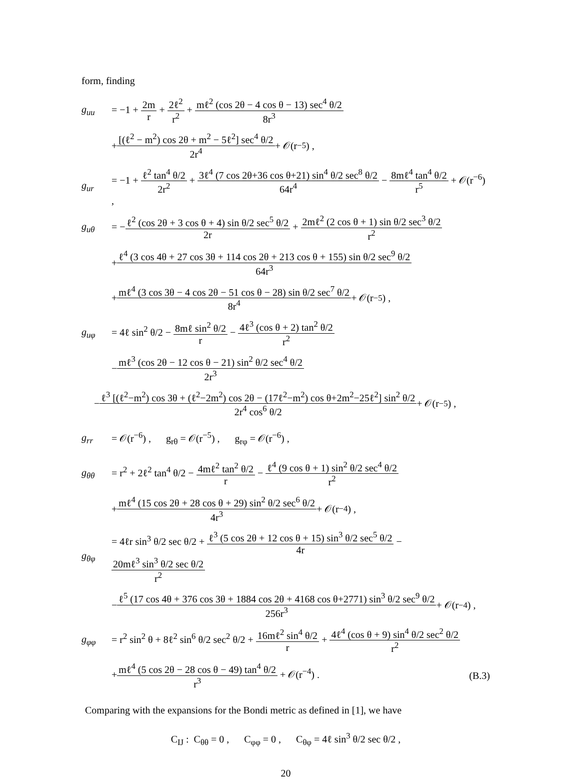form, finding
g<sub>uu</sub>
= −1 + 2m r + 2ℓ<sup>2</sup> r<sup>2</sup> + mℓ<sup>2</sup> (cos 2θ − 4 cos θ − 13) sec<sup>4</sup> θ/2 8r<sup>3</sup>
+ [(ℓ<sup>2</sup> − m<sup>2</sup>) cos 2θ + m<sup>2</sup> − 5ℓ<sup>2</sup>] sec<sup>4</sup> θ/2 2r<sup>4</sup> + 𝒪(r<sup>−5</sup>) ,
g<sub>ur</sub>
= −1 + ℓ<sup>2</sup> tan<sup>4</sup> θ/2 2r<sup>2</sup> + 3ℓ<sup>4</sup> (7 cos 2θ+36 cos θ+21) sin<sup>4</sup> θ/2 sec<sup>8</sup> θ/2 64r<sup>4</sup> − 8mℓ<sup>4</sup> tan<sup>4</sup> θ/2 r<sup>5</sup> + 𝒪(r<sup>−6</sup>) ,
g<sub>uθ</sub>
= −ℓ<sup>2</sup> (cos 2θ + 3 cos θ + 4) sin θ/2 sec<sup>5</sup> θ/2 2r + 2mℓ<sup>2</sup> (2 cos θ + 1) sin θ/2 sec<sup>3</sup> θ/2 r<sup>2</sup>
+ ℓ<sup>4</sup> (3 cos 4θ + 27 cos 3θ + 114 cos 2θ + 213 cos θ + 155) sin θ/2 sec<sup>9</sup> θ/2 64r<sup>3</sup>
+ mℓ<sup>4</sup> (3 cos 3θ − 4 cos 2θ − 51 cos θ − 28) sin θ/2 sec<sup>7</sup> θ/2 8r<sup>4</sup> + 𝒪(r<sup>−5</sup>) ,
g<sub>uφ</sub>
= 4ℓ sin<sup>2</sup> θ/2 − 8mℓ sin<sup>2</sup> θ/2 r − 4ℓ<sup>3</sup> (cos θ + 2) tan<sup>2</sup> θ/2 r<sup>2</sup>
− mℓ<sup>3</sup> (cos 2θ − 12 cos θ − 21) sin<sup>2</sup> θ/2 sec<sup>4</sup> θ/2 2r<sup>3</sup>
− ℓ<sup>3</sup> [(ℓ<sup>2</sup>−m<sup>2</sup>) cos 3θ + (ℓ<sup>2</sup>−2m<sup>2</sup>) cos 2θ − (17ℓ<sup>2</sup>−m<sup>2</sup>) cos θ+2m<sup>2</sup>−25ℓ<sup>2</sup>] sin<sup>2</sup> θ/2 2r<sup>4</sup> cos<sup>6</sup> θ/2 + 𝒪(r<sup>−5</sup>) ,
g<sub>rr</sub>
= 𝒪(r<sup>−6</sup>) , g<sub>rθ</sub> = 𝒪(r<sup>−5</sup>) , g<sub>rφ</sub> = 𝒪(r<sup>−6</sup>) ,
g<sub>θθ</sub>
= r<sup>2</sup> + 2ℓ<sup>2</sup> tan<sup>4</sup> θ/2 − 4mℓ<sup>2</sup> tan<sup>2</sup> θ/2 r − ℓ<sup>4</sup> (9 cos θ + 1) sin<sup>2</sup> θ/2 sec<sup>4</sup> θ/2 r<sup>2</sup>
+ mℓ<sup>4</sup> (15 cos 2θ + 28 cos θ + 29) sin<sup>2</sup> θ/2 sec<sup>6</sup> θ/2 4r<sup>3</sup> + 𝒪(r<sup>−4</sup>) ,
g<sub>θφ</sub>
= 4ℓr sin<sup>3</sup> θ/2 sec θ/2 + ℓ<sup>3</sup> (5 cos 2θ + 12 cos θ + 15) sin<sup>3</sup> θ/2 sec<sup>5</sup> θ/2 4r − 20mℓ<sup>3</sup> sin<sup>3</sup> θ/2 sec θ/2 r<sup>2</sup>
− ℓ<sup>5</sup> (17 cos 4θ + 376 cos 3θ + 1884 cos 2θ + 4168 cos θ+2771) sin<sup>3</sup> θ/2 sec<sup>9</sup> θ/2 256r<sup>3</sup> + 𝒪(r<sup>−4</sup>) ,
g<sub>φφ</sub>
= r<sup>2</sup> sin<sup>2</sup> θ + 8ℓ<sup>2</sup> sin<sup>6</sup> θ/2 sec<sup>2</sup> θ/2 + 16mℓ<sup>2</sup> sin<sup>4</sup> θ/2 r + 4ℓ<sup>4</sup> (cos θ + 9) sin<sup>4</sup> θ/2 sec<sup>2</sup> θ/2 r<sup>2</sup>
+mℓ<sup>4</sup> (5 cos 2θ − 28 cos θ − 49) tan<sup>4</sup> θ/2 r<sup>3</sup> + 𝒪(r<sup>−4</sup>) .
(B.3)
Comparing with the expansions for the Bondi metric as defined in [1], we have
C<sub>IJ</sub> : C<sub>θθ</sub> = 0 , C<sub>φφ</sub> = 0 , C<sub>θφ</sub> = 4ℓ sin<sup>3</sup> θ/2 sec θ/2 ,
20